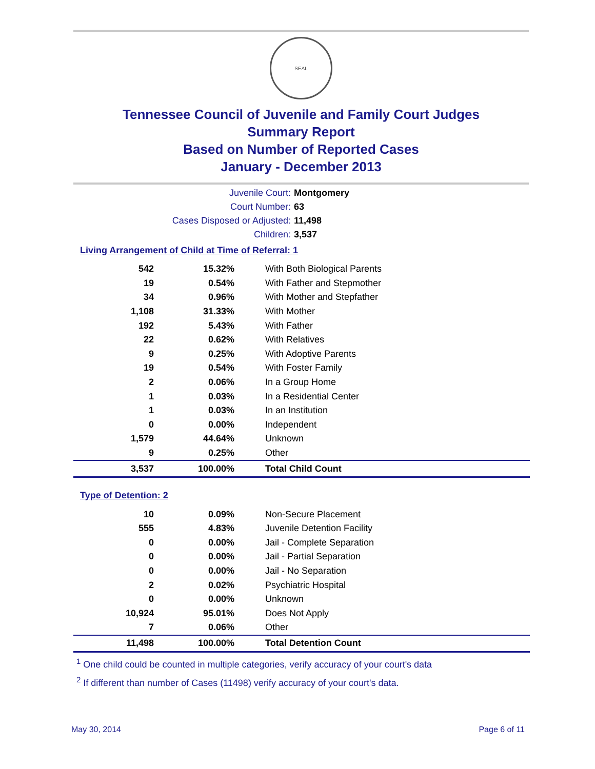SEAL
Tennessee Council of Juvenile and Family Court Judges
Summary Report
Based on Number of Reported Cases
January - December 2013
Juvenile Court:
Montgomery
Court Number:
63
Cases Disposed or Adjusted:
11,498
Children:
3,537
Living Arrangement of Child at Time of Referral: 1
| 542 | 15.32% | With Both Biological Parents |
| 19 | 0.54% | With Father and Stepmother |
| 34 | 0.96% | With Mother and Stepfather |
| 1,108 | 31.33% | With Mother |
| 192 | 5.43% | With Father |
| 22 | 0.62% | With Relatives |
| 9 | 0.25% | With Adoptive Parents |
| 19 | 0.54% | With Foster Family |
| 2 | 0.06% | In a Group Home |
| 1 | 0.03% | In a Residential Center |
| 1 | 0.03% | In an Institution |
| 0 | 0.00% | Independent |
| 1,579 | 44.64% | Unknown |
| 9 | 0.25% | Other |
| 3,537 | 100.00% | Total Child Count |
Type of Detention: 2
| 10 | 0.09% | Non-Secure Placement |
| 555 | 4.83% | Juvenile Detention Facility |
| 0 | 0.00% | Jail - Complete Separation |
| 0 | 0.00% | Jail - Partial Separation |
| 0 | 0.00% | Jail - No Separation |
| 2 | 0.02% | Psychiatric Hospital |
| 0 | 0.00% | Unknown |
| 10,924 | 95.01% | Does Not Apply |
| 7 | 0.06% | Other |
| 11,498 | 100.00% | Total Detention Count |
<sup>1</sup> One child could be counted in multiple categories, verify accuracy of your court's data
<sup>2</sup> If different than number of Cases (11498) verify accuracy of your court's data.
May 30, 2014 Page 6 of 11